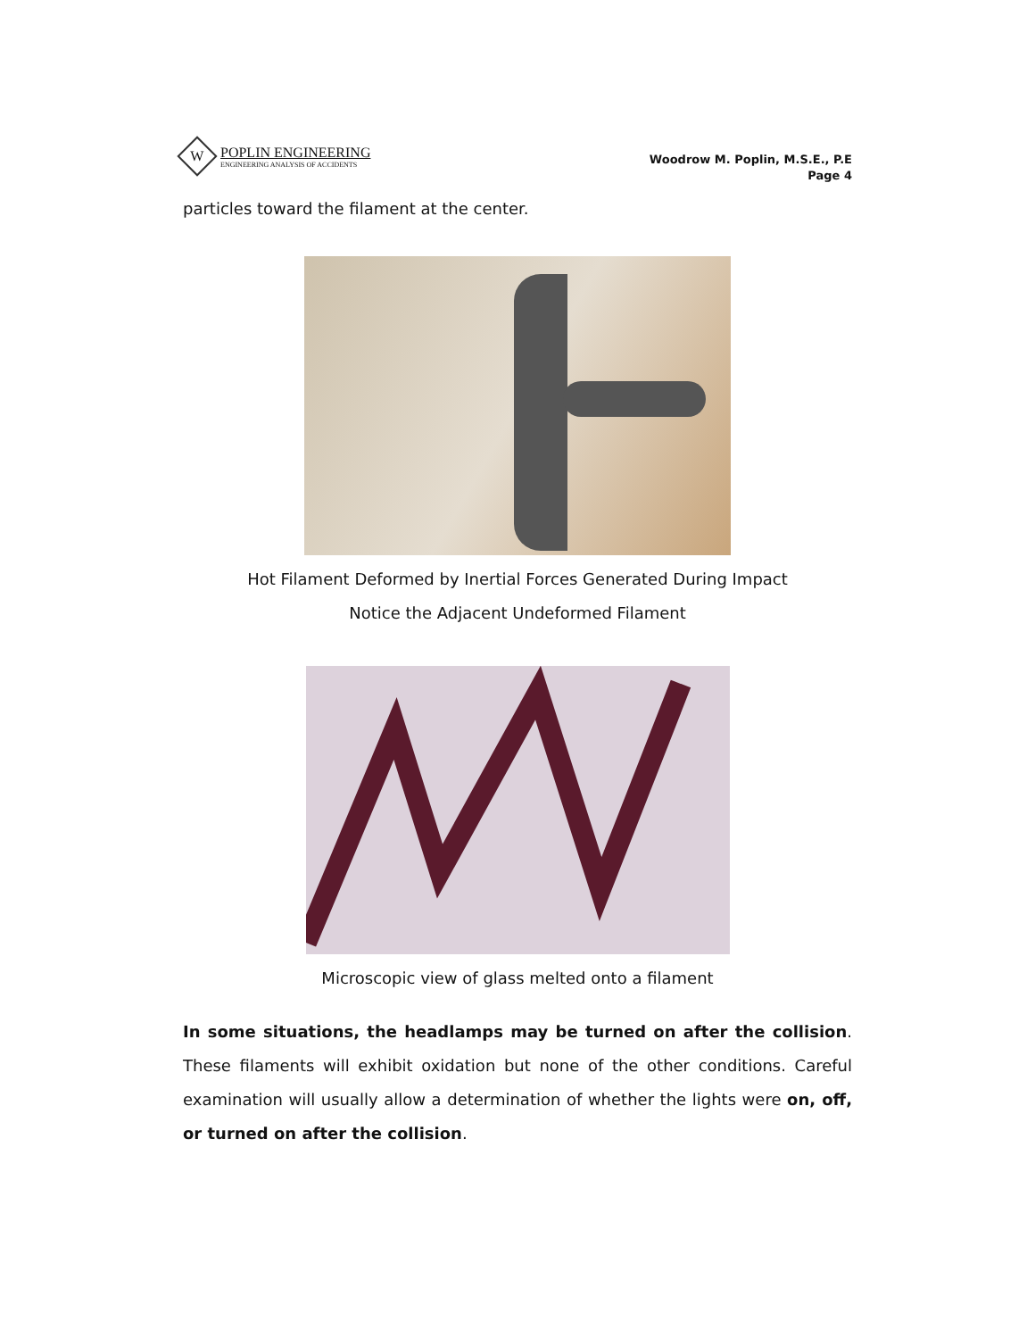W
POPLIN ENGINEERING
ENGINEERING ANALYSIS OF ACCIDENTS
Woodrow M. Poplin, M.S.E., P.E
Page 4
particles toward the filament at the center.
Hot Filament Deformed by Inertial Forces Generated During Impact
Notice the Adjacent Undeformed Filament
Microscopic view of glass melted onto a filament
In some situations, the headlamps may be turned on after the collision. These filaments will exhibit oxidation but none of the other conditions. Careful examination will usually allow a determination of whether the lights were on, off, or turned on after the collision.